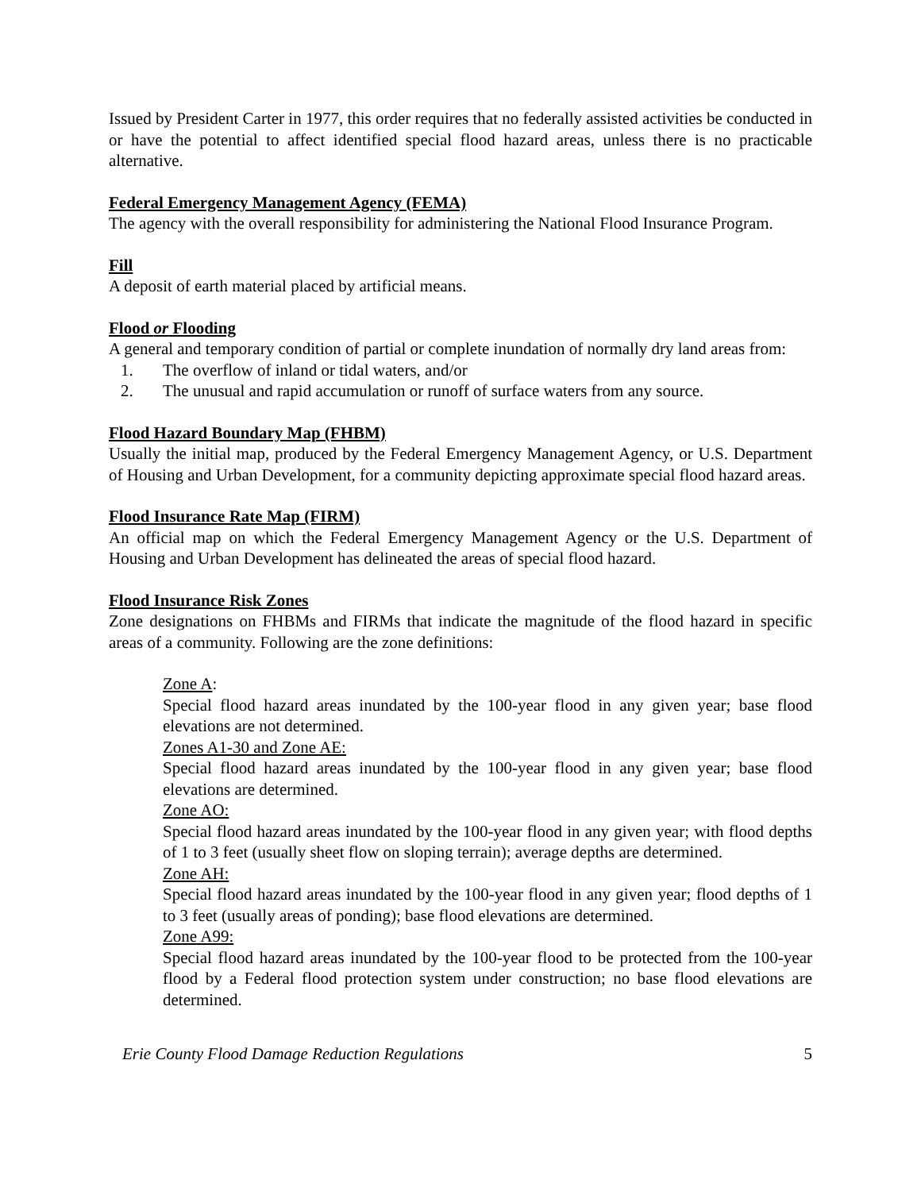Issued by President Carter in 1977, this order requires that no federally assisted activities be conducted in or have the potential to affect identified special flood hazard areas, unless there is no practicable alternative.
Federal Emergency Management Agency (FEMA)
The agency with the overall responsibility for administering the National Flood Insurance Program.
Fill
A deposit of earth material placed by artificial means.
Flood or Flooding
A general and temporary condition of partial or complete inundation of normally dry land areas from:
1. The overflow of inland or tidal waters, and/or
2. The unusual and rapid accumulation or runoff of surface waters from any source.
Flood Hazard Boundary Map (FHBM)
Usually the initial map, produced by the Federal Emergency Management Agency, or U.S. Department of Housing and Urban Development, for a community depicting approximate special flood hazard areas.
Flood Insurance Rate Map (FIRM)
An official map on which the Federal Emergency Management Agency or the U.S. Department of Housing and Urban Development has delineated the areas of special flood hazard.
Flood Insurance Risk Zones
Zone designations on FHBMs and FIRMs that indicate the magnitude of the flood hazard in specific areas of a community. Following are the zone definitions:
Zone A:
Special flood hazard areas inundated by the 100-year flood in any given year; base flood elevations are not determined.
Zones A1-30 and Zone AE:
Special flood hazard areas inundated by the 100-year flood in any given year; base flood elevations are determined.
Zone AO:
Special flood hazard areas inundated by the 100-year flood in any given year; with flood depths of 1 to 3 feet (usually sheet flow on sloping terrain); average depths are determined.
Zone AH:
Special flood hazard areas inundated by the 100-year flood in any given year; flood depths of 1 to 3 feet (usually areas of ponding); base flood elevations are determined.
Zone A99:
Special flood hazard areas inundated by the 100-year flood to be protected from the 100-year flood by a Federal flood protection system under construction; no base flood elevations are determined.
Erie County Flood Damage Reduction Regulations 5